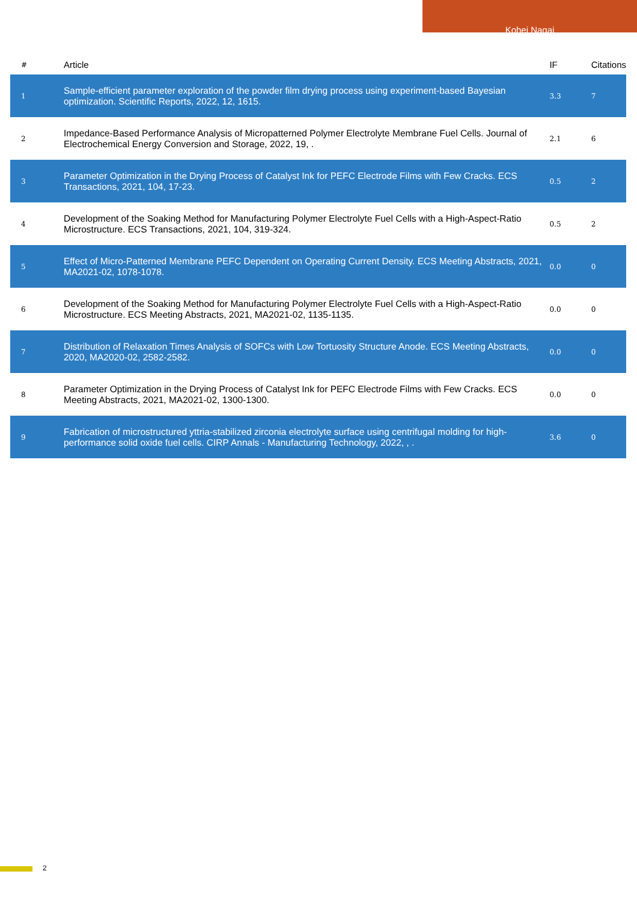Kohei Nagai
| # | Article | IF | Citations |
| --- | --- | --- | --- |
| 1 | Sample-efficient parameter exploration of the powder film drying process using experiment-based Bayesian optimization. Scientific Reports, 2022, 12, 1615. | 3.3 | 7 |
| 2 | Impedance-Based Performance Analysis of Micropatterned Polymer Electrolyte Membrane Fuel Cells. Journal of Electrochemical Energy Conversion and Storage, 2022, 19, . | 2.1 | 6 |
| 3 | Parameter Optimization in the Drying Process of Catalyst Ink for PEFC Electrode Films with Few Cracks. ECS Transactions, 2021, 104, 17-23. | 0.5 | 2 |
| 4 | Development of the Soaking Method for Manufacturing Polymer Electrolyte Fuel Cells with a High-Aspect-Ratio Microstructure. ECS Transactions, 2021, 104, 319-324. | 0.5 | 2 |
| 5 | Effect of Micro-Patterned Membrane PEFC Dependent on Operating Current Density. ECS Meeting Abstracts, 2021, MA2021-02, 1078-1078. | 0.0 | 0 |
| 6 | Development of the Soaking Method for Manufacturing Polymer Electrolyte Fuel Cells with a High-Aspect-Ratio Microstructure. ECS Meeting Abstracts, 2021, MA2021-02, 1135-1135. | 0.0 | 0 |
| 7 | Distribution of Relaxation Times Analysis of SOFCs with Low Tortuosity Structure Anode. ECS Meeting Abstracts, 2020, MA2020-02, 2582-2582. | 0.0 | 0 |
| 8 | Parameter Optimization in the Drying Process of Catalyst Ink for PEFC Electrode Films with Few Cracks. ECS Meeting Abstracts, 2021, MA2021-02, 1300-1300. | 0.0 | 0 |
| 9 | Fabrication of microstructured yttria-stabilized zirconia electrolyte surface using centrifugal molding for high-performance solid oxide fuel cells. CIRP Annals - Manufacturing Technology, 2022, , . | 3.6 | 0 |
2